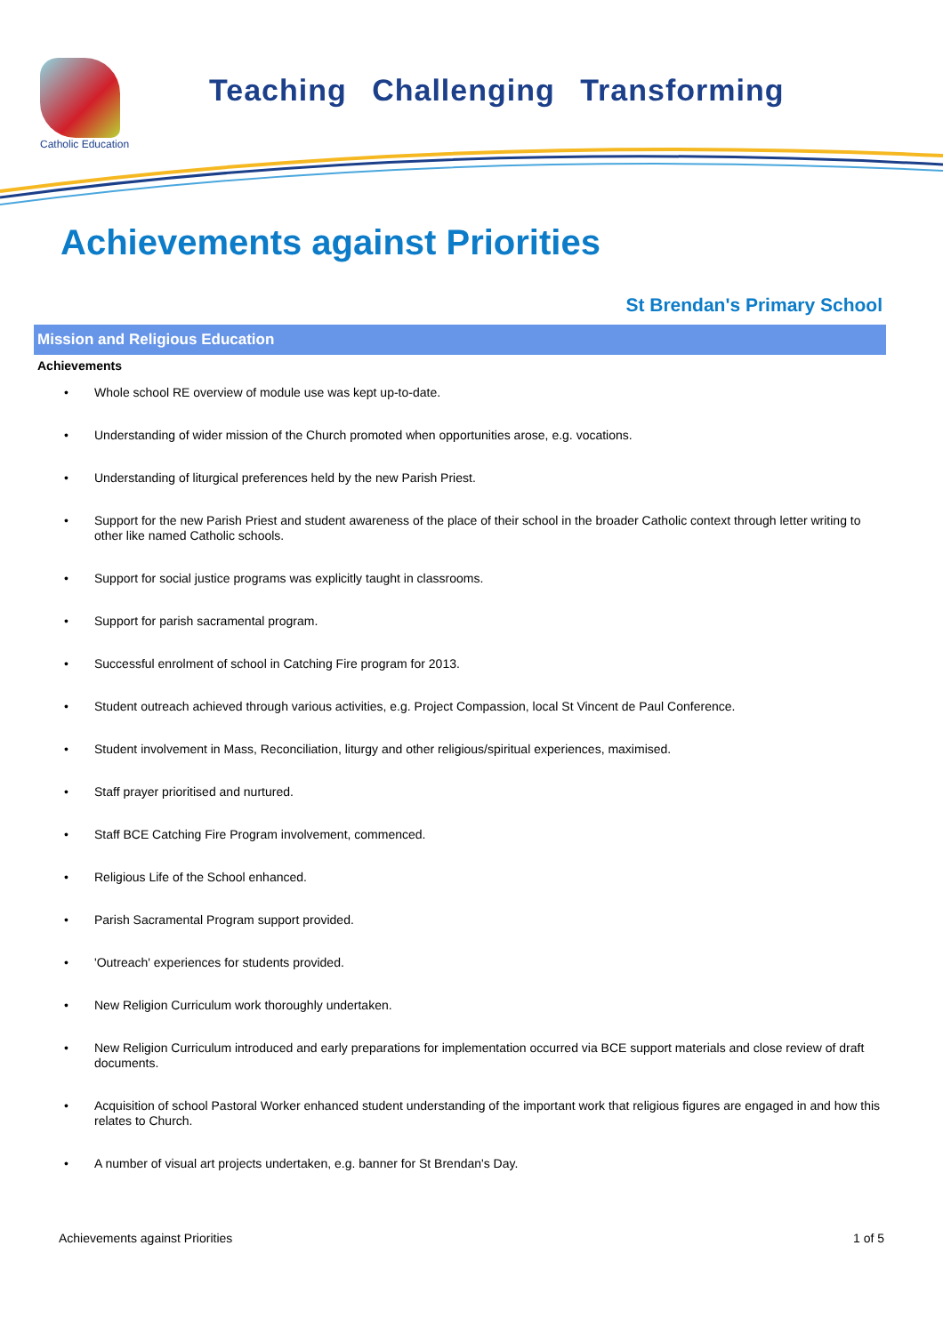Catholic Education
Teaching Challenging Transforming
Achievements against Priorities
St Brendan's Primary School
Mission and Religious Education
Achievements
• Whole school RE overview of module use was kept up-to-date.
• Understanding of wider mission of the Church promoted when opportunities arose, e.g. vocations.
• Understanding of liturgical preferences held by the new Parish Priest.
• Support for the new Parish Priest and student awareness of the place of their school in the broader Catholic context through letter writing to other like named Catholic schools.
• Support for social justice programs was explicitly taught in classrooms.
• Support for parish sacramental program.
• Successful enrolment of school in Catching Fire program for 2013.
• Student outreach achieved through various activities, e.g. Project Compassion, local St Vincent de Paul Conference.
• Student involvement in Mass, Reconciliation, liturgy and other religious/spiritual experiences, maximised.
• Staff prayer prioritised and nurtured.
• Staff BCE Catching Fire Program involvement, commenced.
• Religious Life of the School enhanced.
• Parish Sacramental Program support provided.
• 'Outreach' experiences for students provided.
• New Religion Curriculum work thoroughly undertaken.
• New Religion Curriculum introduced and early preparations for implementation occurred via BCE support materials and close review of draft documents.
• Acquisition of school Pastoral Worker enhanced student understanding of the important work that religious figures are engaged in and how this relates to Church.
• A number of visual art projects undertaken, e.g. banner for St Brendan's Day.
Achievements against Priorities 1 of 5